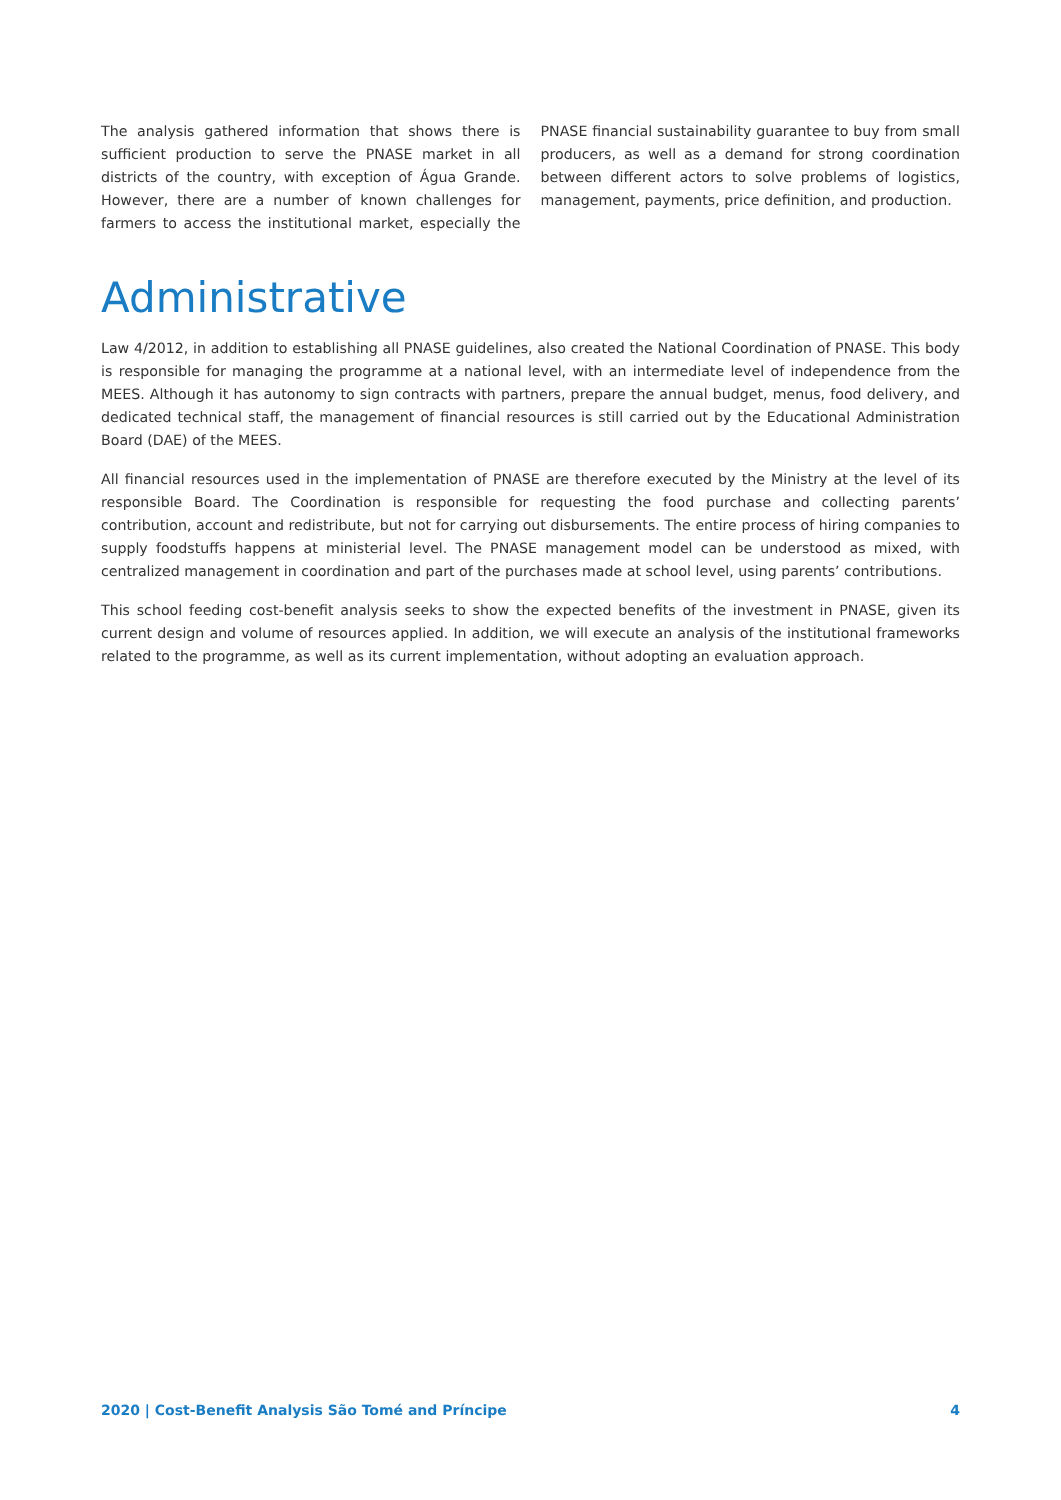The analysis gathered information that shows there is sufficient production to serve the PNASE market in all districts of the country, with exception of Água Grande. However, there are a number of known challenges for farmers to access the institutional market, especially the PNASE financial sustainability guarantee to buy from small producers, as well as a demand for strong coordination between different actors to solve problems of logistics, management, payments, price definition, and production.
Administrative
Law 4/2012, in addition to establishing all PNASE guidelines, also created the National Coordination of PNASE. This body is responsible for managing the programme at a national level, with an intermediate level of independence from the MEES. Although it has autonomy to sign contracts with partners, prepare the annual budget, menus, food delivery, and dedicated technical staff, the management of financial resources is still carried out by the Educational Administration Board (DAE) of the MEES.
All financial resources used in the implementation of PNASE are therefore executed by the Ministry at the level of its responsible Board. The Coordination is responsible for requesting the food purchase and collecting parents’ contribution, account and redistribute, but not for carrying out disbursements. The entire process of hiring companies to supply foodstuffs happens at ministerial level. The PNASE management model can be understood as mixed, with centralized management in coordination and part of the purchases made at school level, using parents’ contributions.
This school feeding cost-benefit analysis seeks to show the expected benefits of the investment in PNASE, given its current design and volume of resources applied. In addition, we will execute an analysis of the institutional frameworks related to the programme, as well as its current implementation, without adopting an evaluation approach.
2020 | Cost-Benefit Analysis São Tomé and Príncipe 4